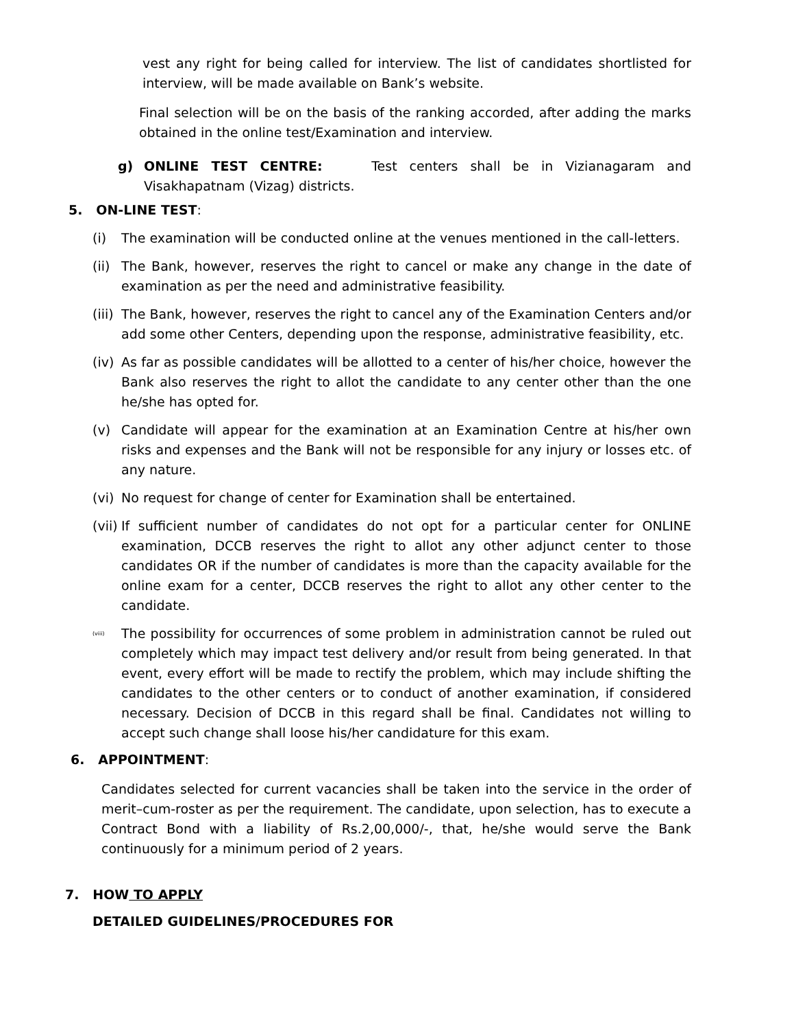vest any right for being called for interview. The list of candidates shortlisted for interview, will be made available on Bank’s website.
Final selection will be on the basis of the ranking accorded, after adding the marks obtained in the online test/Examination and interview.
g) ONLINE TEST CENTRE: Test centers shall be in Vizianagaram and Visakhapatnam (Vizag) districts.
5. ON-LINE TEST:
(i) The examination will be conducted online at the venues mentioned in the call-letters.
(ii)
The Bank, however, reserves the right to cancel or make any change in the date of examination as per the need and administrative feasibility.
(iii)
The Bank, however, reserves the right to cancel any of the Examination Centers and/or add some other Centers, depending upon the response, administrative feasibility, etc.
(iv)
As far as possible candidates will be allotted to a center of his/her choice, however the Bank also reserves the right to allot the candidate to any center other than the one he/she has opted for.
(v) Candidate will appear for the examination at an Examination Centre at his/her own risks and expenses and the Bank will not be responsible for any injury or losses etc. of any nature.
(vi)
No request for change of center for Examination shall be entertained.
(vii)
If sufficient number of candidates do not opt for a particular center for ONLINE examination, DCCB reserves the right to allot any other adjunct center to those candidates OR if the number of candidates is more than the capacity available for the online exam for a center, DCCB reserves the right to allot any other center to the candidate.
(viii)
The possibility for occurrences of some problem in administration cannot be ruled out completely which may impact test delivery and/or result from being generated. In that event, every effort will be made to rectify the problem, which may include shifting the candidates to the other centers or to conduct of another examination, if considered necessary. Decision of DCCB in this regard shall be final. Candidates not willing to accept such change shall loose his/her candidature for this exam.
6. APPOINTMENT:
Candidates selected for current vacancies shall be taken into the service in the order of merit–cum-roster as per the requirement. The candidate, upon selection, has to execute a Contract Bond with a liability of Rs.2,00,000/-, that, he/she would serve the Bank continuously for a minimum period of 2 years.
7. HOW TO APPLY
DETAILED GUIDELINES/PROCEDURES FOR